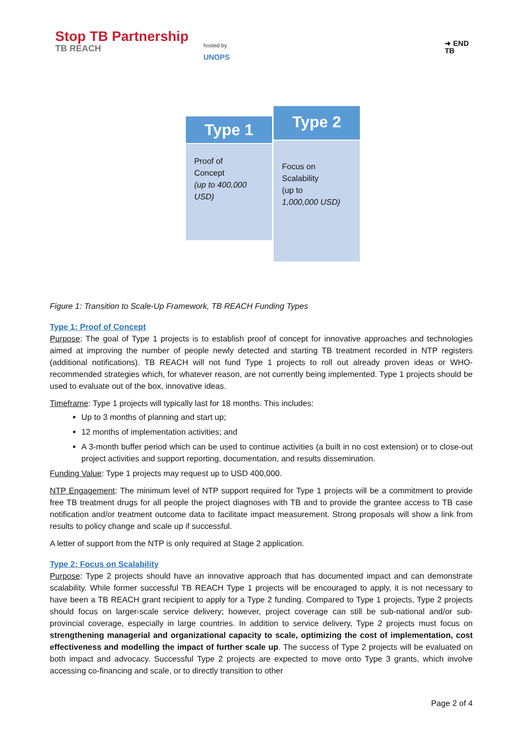Stop TB Partnership
TB REACH
hosted by
UNOPS
➜ END
TB
Type 1
Proof of
Concept
(up to 400,000 USD)
Type 2
Focus on
Scalability
(up to
1,000,000 USD)
Figure 1: Transition to Scale-Up Framework, TB REACH Funding Types
Type 1: Proof of Concept
Purpose: The goal of Type 1 projects is to establish proof of concept for innovative approaches and technologies aimed at improving the number of people newly detected and starting TB treatment recorded in NTP registers (additional notifications). TB REACH will not fund Type 1 projects to roll out already proven ideas or WHO-recommended strategies which, for whatever reason, are not currently being implemented. Type 1 projects should be used to evaluate out of the box, innovative ideas.
Timeframe: Type 1 projects will typically last for 18 months. This includes:
Up to 3 months of planning and start up;
12 months of implementation activities; and
A 3-month buffer period which can be used to continue activities (a built in no cost extension) or to close-out project activities and support reporting, documentation, and results dissemination.
Funding Value: Type 1 projects may request up to USD 400,000.
NTP Engagement: The minimum level of NTP support required for Type 1 projects will be a commitment to provide free TB treatment drugs for all people the project diagnoses with TB and to provide the grantee access to TB case notification and/or treatment outcome data to facilitate impact measurement. Strong proposals will show a link from results to policy change and scale up if successful.
A letter of support from the NTP is only required at Stage 2 application.
Type 2: Focus on Scalability
Purpose: Type 2 projects should have an innovative approach that has documented impact and can demonstrate scalability. While former successful TB REACH Type 1 projects will be encouraged to apply, it is not necessary to have been a TB REACH grant recipient to apply for a Type 2 funding. Compared to Type 1 projects, Type 2 projects should focus on larger-scale service delivery; however, project coverage can still be sub-national and/or sub-provincial coverage, especially in large countries. In addition to service delivery, Type 2 projects must focus on strengthening managerial and organizational capacity to scale, optimizing the cost of implementation, cost effectiveness and modelling the impact of further scale up. The success of Type 2 projects will be evaluated on both impact and advocacy. Successful Type 2 projects are expected to move onto Type 3 grants, which involve accessing co-financing and scale, or to directly transition to other
Page 2 of 4